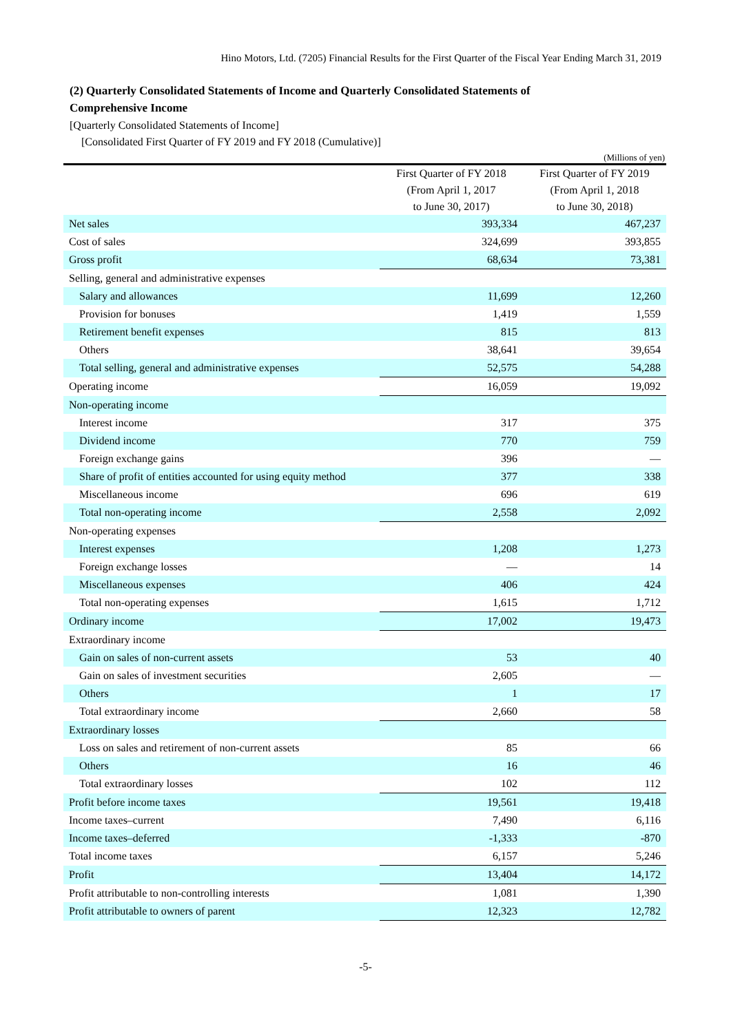Hino Motors, Ltd. (7205) Financial Results for the First Quarter of the Fiscal Year Ending March 31, 2019
(2) Quarterly Consolidated Statements of Income and Quarterly Consolidated Statements of
Comprehensive Income
[Quarterly Consolidated Statements of Income]
[Consolidated First Quarter of FY 2019 and FY 2018 (Cumulative)]
(Millions of yen)
| | First Quarter of FY 2018 (From April 1, 2017 to June 30, 2017) | First Quarter of FY 2019 (From April 1, 2018 to June 30, 2018) |
| --- | --- | --- |
| Net sales | 393,334 | 467,237 |
| Cost of sales | 324,699 | 393,855 |
| Gross profit | 68,634 | 73,381 |
| Selling, general and administrative expenses | | |
| Salary and allowances | 11,699 | 12,260 |
| Provision for bonuses | 1,419 | 1,559 |
| Retirement benefit expenses | 815 | 813 |
| Others | 38,641 | 39,654 |
| Total selling, general and administrative expenses | 52,575 | 54,288 |
| Operating income | 16,059 | 19,092 |
| Non-operating income | | |
| Interest income | 317 | 375 |
| Dividend income | 770 | 759 |
| Foreign exchange gains | 396 | — |
| Share of profit of entities accounted for using equity method | 377 | 338 |
| Miscellaneous income | 696 | 619 |
| Total non-operating income | 2,558 | 2,092 |
| Non-operating expenses | | |
| Interest expenses | 1,208 | 1,273 |
| Foreign exchange losses | — | 14 |
| Miscellaneous expenses | 406 | 424 |
| Total non-operating expenses | 1,615 | 1,712 |
| Ordinary income | 17,002 | 19,473 |
| Extraordinary income | | |
| Gain on sales of non-current assets | 53 | 40 |
| Gain on sales of investment securities | 2,605 | — |
| Others | 1 | 17 |
| Total extraordinary income | 2,660 | 58 |
| Extraordinary losses | | |
| Loss on sales and retirement of non-current assets | 85 | 66 |
| Others | 16 | 46 |
| Total extraordinary losses | 102 | 112 |
| Profit before income taxes | 19,561 | 19,418 |
| Income taxes–current | 7,490 | 6,116 |
| Income taxes–deferred | -1,333 | -870 |
| Total income taxes | 6,157 | 5,246 |
| Profit | 13,404 | 14,172 |
| Profit attributable to non-controlling interests | 1,081 | 1,390 |
| Profit attributable to owners of parent | 12,323 | 12,782 |
-5-